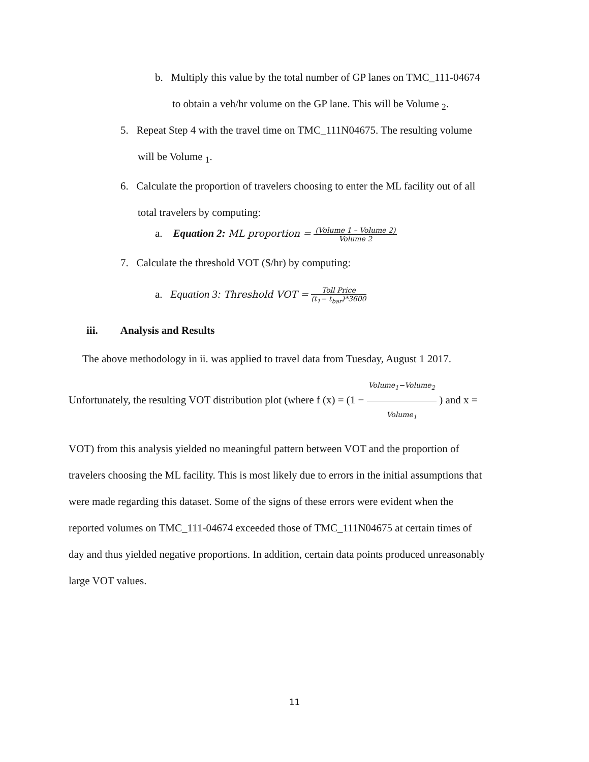b. Multiply this value by the total number of GP lanes on TMC_111-04674
to obtain a veh/hr volume on the GP lane. This will be Volume <sub>2</sub>.
5. Repeat Step 4 with the travel time on TMC_111N04675. The resulting volume
will be Volume <sub>1</sub>.
6. Calculate the proportion of travelers choosing to enter the ML facility out of all
total travelers by computing:
a. Equation 2: ML proportion = (Volume 1 – Volume 2) Volume 2
7. Calculate the threshold VOT ($/hr) by computing:
a. Equation 3: Threshold VOT = Toll Price (t<sub>1</sub>− t<sub>bar</sub>)*3600
iii. Analysis and Results
The above methodology in ii. was applied to travel data from Tuesday, August 1 2017.
Unfortunately, the resulting VOT distribution plot (where f (x) = (1 − Volume<sub>1</sub>−Volume<sub>2</sub> Volume<sub>1</sub> ) and x =
VOT) from this analysis yielded no meaningful pattern between VOT and the proportion of
travelers choosing the ML facility. This is most likely due to errors in the initial assumptions that
were made regarding this dataset. Some of the signs of these errors were evident when the
reported volumes on TMC_111-04674 exceeded those of TMC_111N04675 at certain times of
day and thus yielded negative proportions. In addition, certain data points produced unreasonably
large VOT values.
11